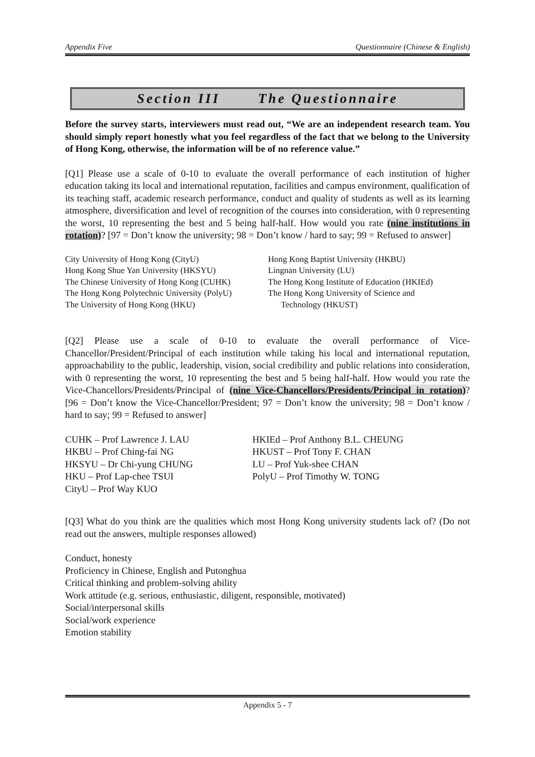Appendix Five Questionnaire (Chinese & English)
Section III The Questionnaire
Before the survey starts, interviewers must read out, “We are an independent research team. You should simply report honestly what you feel regardless of the fact that we belong to the University of Hong Kong, otherwise, the information will be of no reference value.”
[Q1] Please use a scale of 0-10 to evaluate the overall performance of each institution of higher education taking its local and international reputation, facilities and campus environment, qualification of its teaching staff, academic research performance, conduct and quality of students as well as its learning atmosphere, diversification and level of recognition of the courses into consideration, with 0 representing the worst, 10 representing the best and 5 being half-half. How would you rate (nine institutions in rotation)? [97 = Don’t know the university; 98 = Don’t know / hard to say; 99 = Refused to answer]
City University of Hong Kong (CityU)
Hong Kong Shue Yan University (HKSYU)
The Chinese University of Hong Kong (CUHK)
The Hong Kong Polytechnic University (PolyU)
The University of Hong Kong (HKU)
Hong Kong Baptist University (HKBU)
Lingnan University (LU)
The Hong Kong Institute of Education (HKIEd)
The Hong Kong University of Science and
Technology (HKUST)
[Q2] Please use a scale of 0-10 to evaluate the overall performance of Vice-Chancellor/President/Principal of each institution while taking his local and international reputation, approachability to the public, leadership, vision, social credibility and public relations into consideration, with 0 representing the worst, 10 representing the best and 5 being half-half. How would you rate the Vice-Chancellors/Presidents/Principal of (nine Vice-Chancellors/Presidents/Principal in rotation)? [96 = Don’t know the Vice-Chancellor/President; 97 = Don’t know the university; 98 = Don’t know / hard to say; 99 = Refused to answer]
CUHK – Prof Lawrence J. LAU
HKBU – Prof Ching-fai NG
HKSYU – Dr Chi-yung CHUNG
HKU – Prof Lap-chee TSUI
CityU – Prof Way KUO
HKIEd – Prof Anthony B.L. CHEUNG
HKUST – Prof Tony F. CHAN
LU – Prof Yuk-shee CHAN
PolyU – Prof Timothy W. TONG
[Q3] What do you think are the qualities which most Hong Kong university students lack of? (Do not read out the answers, multiple responses allowed)
Conduct, honesty
Proficiency in Chinese, English and Putonghua
Critical thinking and problem-solving ability
Work attitude (e.g. serious, enthusiastic, diligent, responsible, motivated)
Social/interpersonal skills
Social/work experience
Emotion stability
Appendix 5 - 7